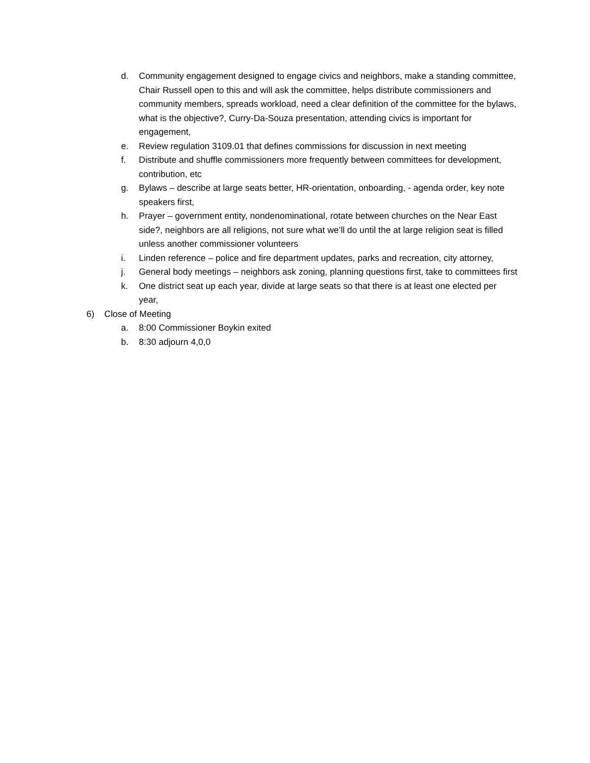d. Community engagement designed to engage civics and neighbors, make a standing committee, Chair Russell open to this and will ask the committee, helps distribute commissioners and community members, spreads workload, need a clear definition of the committee for the bylaws, what is the objective?, Curry-Da-Souza presentation, attending civics is important for engagement,
e. Review regulation 3109.01 that defines commissions for discussion in next meeting
f. Distribute and shuffle commissioners more frequently between committees for development, contribution, etc
g. Bylaws – describe at large seats better, HR-orientation, onboarding, - agenda order, key note speakers first,
h. Prayer – government entity, nondenominational, rotate between churches on the Near East side?, neighbors are all religions, not sure what we’ll do until the at large religion seat is filled unless another commissioner volunteers
i. Linden reference – police and fire department updates, parks and recreation, city attorney,
j. General body meetings – neighbors ask zoning, planning questions first, take to committees first
k. One district seat up each year, divide at large seats so that there is at least one elected per year,
6) Close of Meeting
a. 8:00 Commissioner Boykin exited
b. 8:30 adjourn 4,0,0